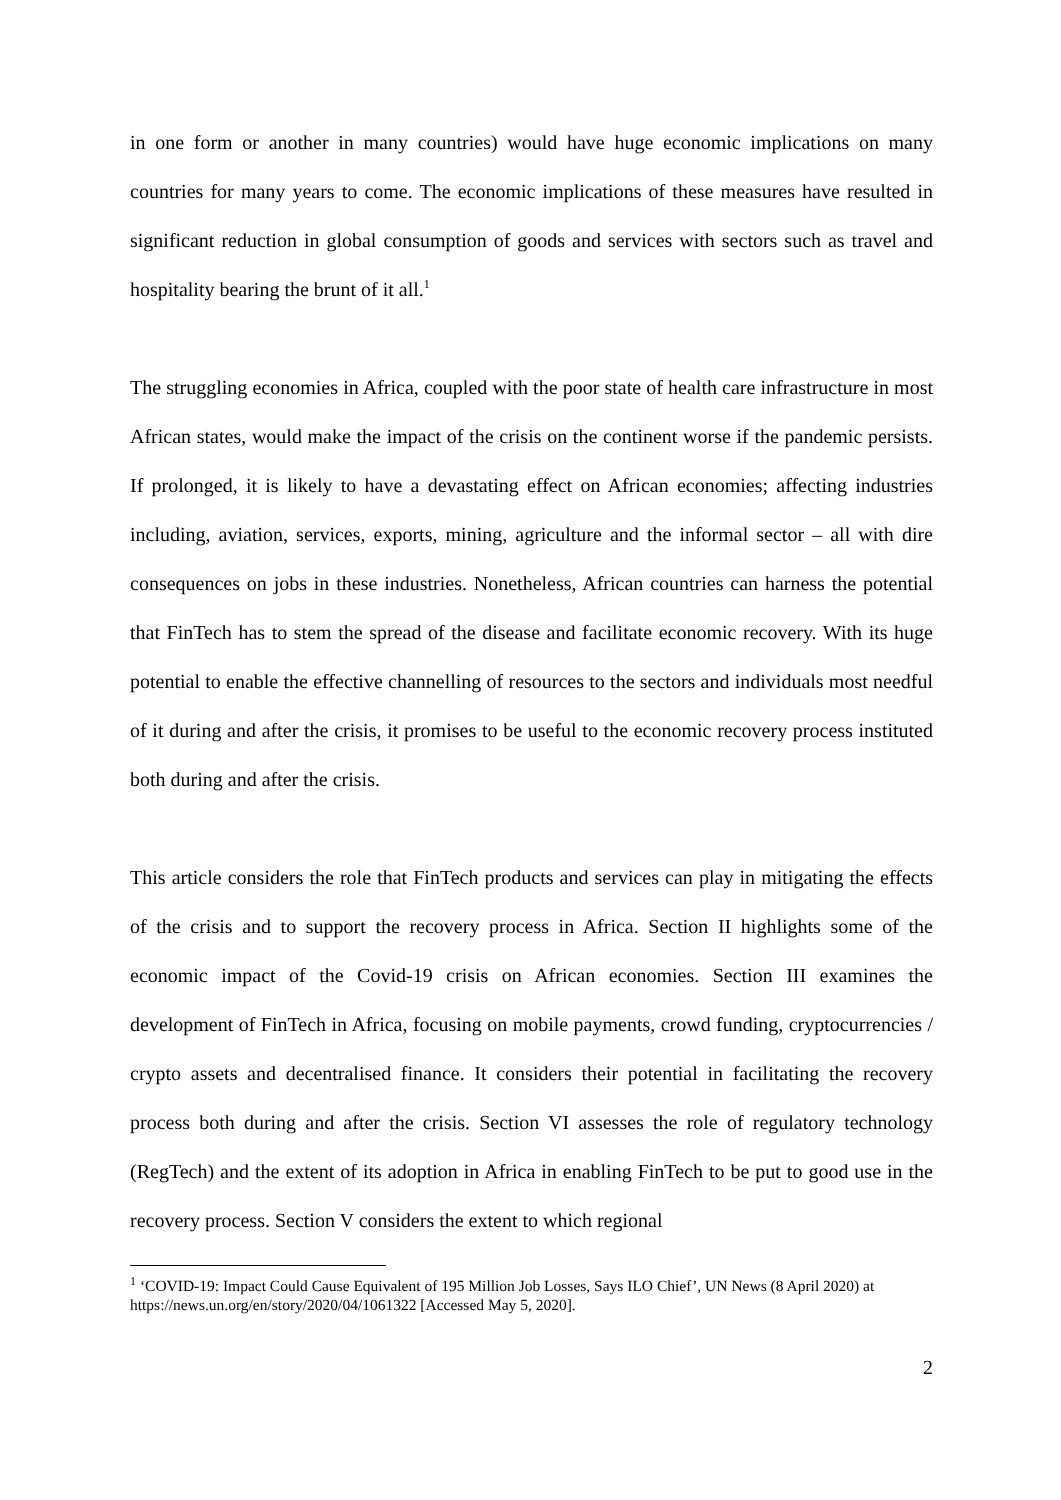in one form or another in many countries) would have huge economic implications on many countries for many years to come. The economic implications of these measures have resulted in significant reduction in global consumption of goods and services with sectors such as travel and hospitality bearing the brunt of it all.<sup>1</sup>
The struggling economies in Africa, coupled with the poor state of health care infrastructure in most African states, would make the impact of the crisis on the continent worse if the pandemic persists. If prolonged, it is likely to have a devastating effect on African economies; affecting industries including, aviation, services, exports, mining, agriculture and the informal sector – all with dire consequences on jobs in these industries. Nonetheless, African countries can harness the potential that FinTech has to stem the spread of the disease and facilitate economic recovery. With its huge potential to enable the effective channelling of resources to the sectors and individuals most needful of it during and after the crisis, it promises to be useful to the economic recovery process instituted both during and after the crisis.
This article considers the role that FinTech products and services can play in mitigating the effects of the crisis and to support the recovery process in Africa. Section II highlights some of the economic impact of the Covid-19 crisis on African economies. Section III examines the development of FinTech in Africa, focusing on mobile payments, crowd funding, cryptocurrencies / crypto assets and decentralised finance. It considers their potential in facilitating the recovery process both during and after the crisis. Section VI assesses the role of regulatory technology (RegTech) and the extent of its adoption in Africa in enabling FinTech to be put to good use in the recovery process. Section V considers the extent to which regional
<sup>1</sup> ‘COVID-19: Impact Could Cause Equivalent of 195 Million Job Losses, Says ILO Chief’, UN News (8 April 2020) at https://news.un.org/en/story/2020/04/1061322 [Accessed May 5, 2020].
2